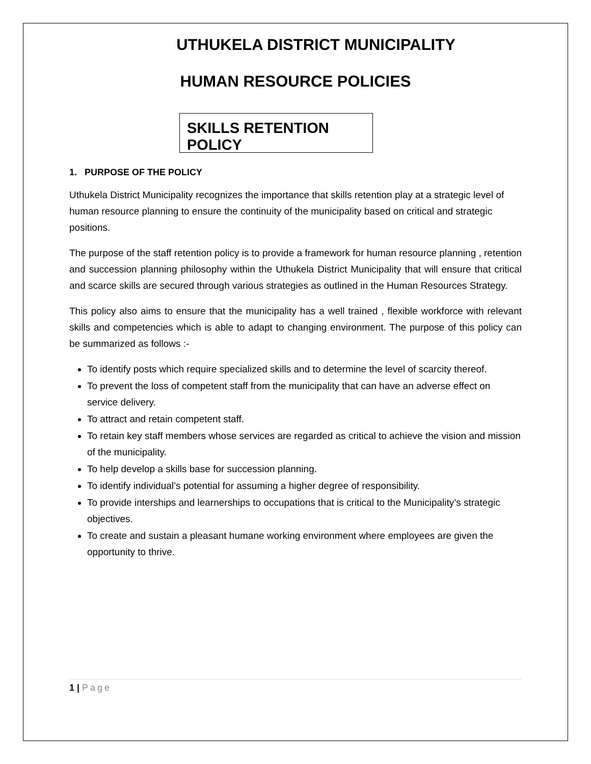UTHUKELA DISTRICT MUNICIPALITY
HUMAN RESOURCE POLICIES
SKILLS RETENTION POLICY
1. PURPOSE OF THE POLICY
Uthukela District Municipality recognizes the importance that skills retention play at a strategic level of human resource planning to ensure the continuity of the municipality based on critical and strategic positions.
The purpose of the staff retention policy is to provide a framework for human resource planning , retention and succession planning philosophy within the Uthukela District Municipality that will ensure that critical and scarce skills are secured through various strategies as outlined in the Human Resources Strategy.
This policy also aims to ensure that the municipality has a well trained , flexible workforce with relevant skills and competencies which is able to adapt to changing environment. The purpose of this policy can be summarized as follows :-
To identify posts which require specialized skills and to determine the level of scarcity thereof.
To prevent the loss of competent staff from the municipality that can have an adverse effect on service delivery.
To attract and retain competent staff.
To retain key staff members whose services are regarded as critical to achieve the vision and mission of the municipality.
To help develop a skills base for succession planning.
To identify individual’s potential for assuming a higher degree of responsibility.
To provide interships and learnerships to occupations that is critical to the Municipality’s strategic objectives.
To create and sustain a pleasant humane working environment where employees are given the opportunity to thrive.
1 | Page